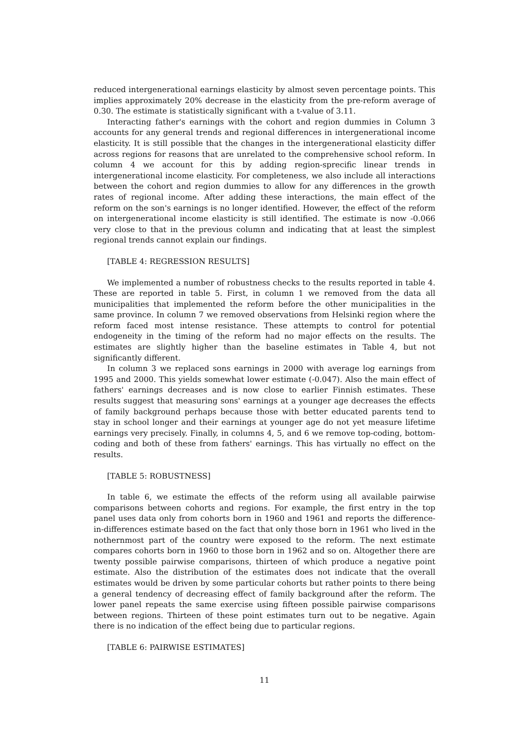reduced intergenerational earnings elasticity by almost seven percentage points. This implies approximately 20% decrease in the elasticity from the pre-reform average of 0.30. The estimate is statistically significant with a t-value of 3.11.
Interacting father's earnings with the cohort and region dummies in Column 3 accounts for any general trends and regional differences in intergenerational income elasticity. It is still possible that the changes in the intergenerational elasticity differ across regions for reasons that are unrelated to the comprehensive school reform. In column 4 we account for this by adding region-sprecific linear trends in intergenerational income elasticity. For completeness, we also include all interactions between the cohort and region dummies to allow for any differences in the growth rates of regional income. After adding these interactions, the main effect of the reform on the son's earnings is no longer identified. However, the effect of the reform on intergenerational income elasticity is still identified. The estimate is now -0.066 very close to that in the previous column and indicating that at least the simplest regional trends cannot explain our findings.
[TABLE 4: REGRESSION RESULTS]
We implemented a number of robustness checks to the results reported in table 4. These are reported in table 5. First, in column 1 we removed from the data all municipalities that implemented the reform before the other municipalities in the same province. In column 7 we removed observations from Helsinki region where the reform faced most intense resistance. These attempts to control for potential endogeneity in the timing of the reform had no major effects on the results. The estimates are slightly higher than the baseline estimates in Table 4, but not significantly different.
In column 3 we replaced sons earnings in 2000 with average log earnings from 1995 and 2000. This yields somewhat lower estimate (-0.047). Also the main effect of fathers' earnings decreases and is now close to earlier Finnish estimates. These results suggest that measuring sons' earnings at a younger age decreases the effects of family background perhaps because those with better educated parents tend to stay in school longer and their earnings at younger age do not yet measure lifetime earnings very precisely. Finally, in columns 4, 5, and 6 we remove top-coding, bottom-coding and both of these from fathers' earnings. This has virtually no effect on the results.
[TABLE 5: ROBUSTNESS]
In table 6, we estimate the effects of the reform using all available pairwise comparisons between cohorts and regions. For example, the first entry in the top panel uses data only from cohorts born in 1960 and 1961 and reports the difference-in-differences estimate based on the fact that only those born in 1961 who lived in the nothernmost part of the country were exposed to the reform. The next estimate compares cohorts born in 1960 to those born in 1962 and so on. Altogether there are twenty possible pairwise comparisons, thirteen of which produce a negative point estimate. Also the distribution of the estimates does not indicate that the overall estimates would be driven by some particular cohorts but rather points to there being a general tendency of decreasing effect of family background after the reform. The lower panel repeats the same exercise using fifteen possible pairwise comparisons between regions. Thirteen of these point estimates turn out to be negative. Again there is no indication of the effect being due to particular regions.
[TABLE 6: PAIRWISE ESTIMATES]
11